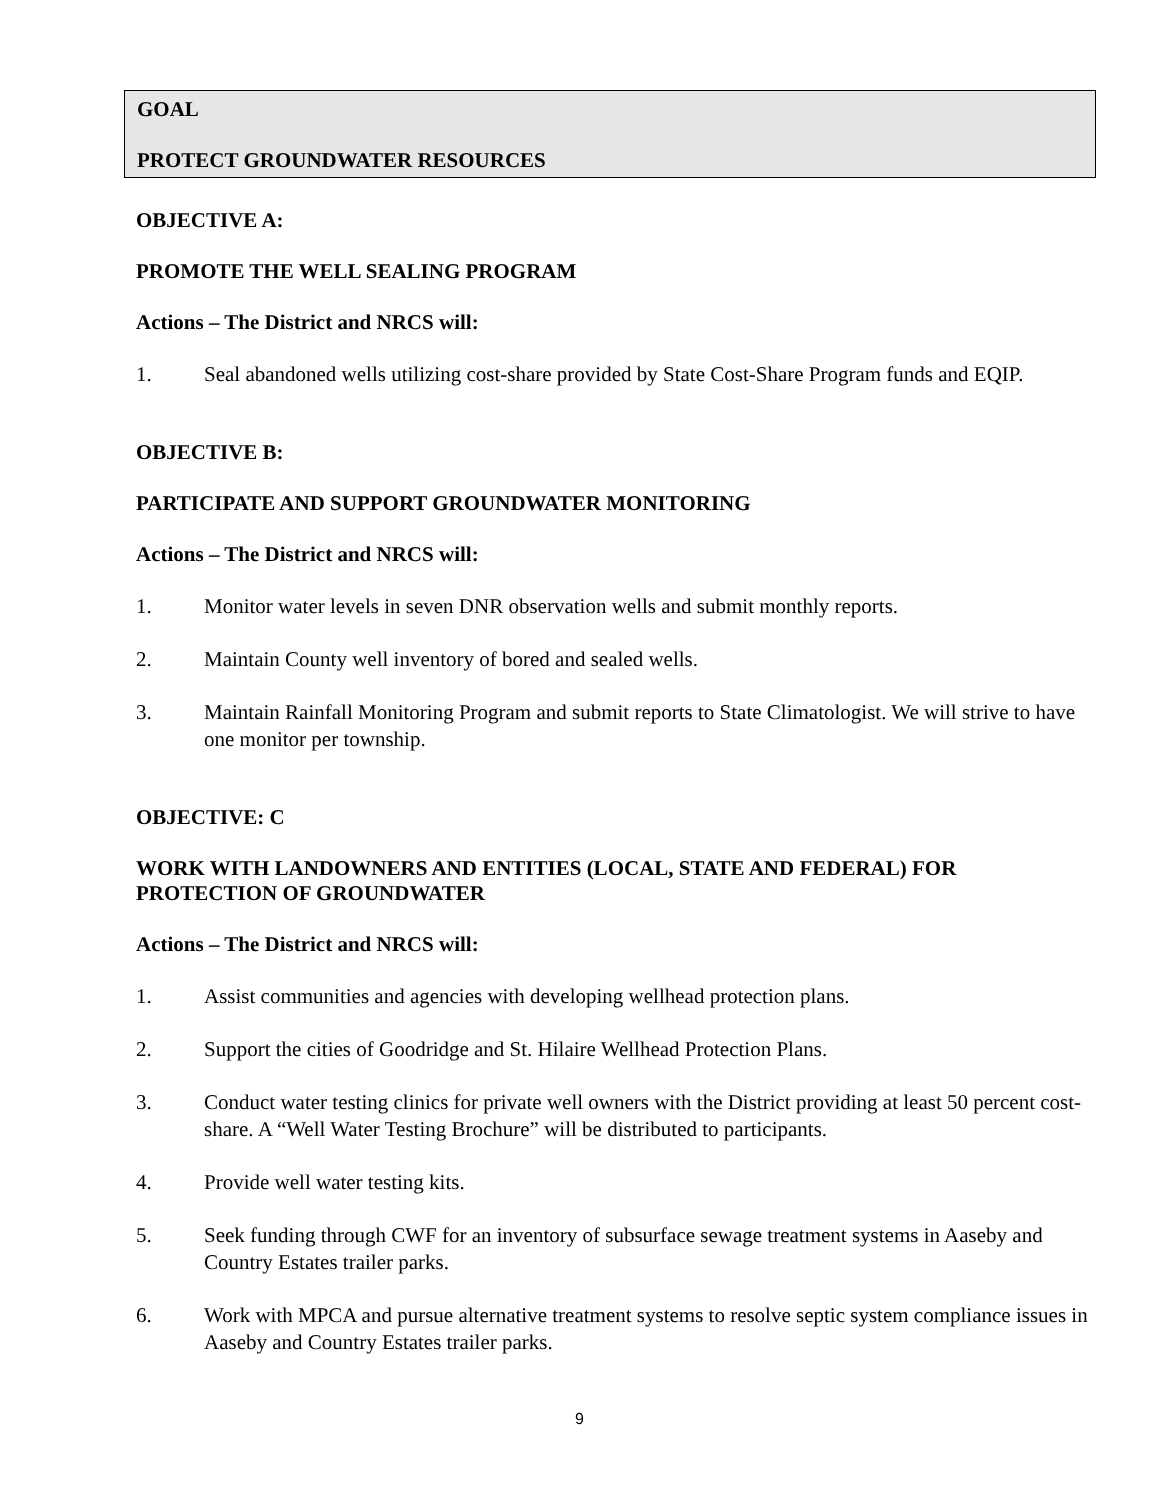GOAL
PROTECT GROUNDWATER RESOURCES
OBJECTIVE A:
PROMOTE THE WELL SEALING PROGRAM
Actions – The District and NRCS will:
1. Seal abandoned wells utilizing cost-share provided by State Cost-Share Program funds and EQIP.
OBJECTIVE B:
PARTICIPATE AND SUPPORT GROUNDWATER MONITORING
Actions – The District and NRCS will:
1. Monitor water levels in seven DNR observation wells and submit monthly reports.
2. Maintain County well inventory of bored and sealed wells.
3. Maintain Rainfall Monitoring Program and submit reports to State Climatologist. We will strive to have one monitor per township.
OBJECTIVE: C
WORK WITH LANDOWNERS AND ENTITIES (LOCAL, STATE AND FEDERAL) FOR PROTECTION OF GROUNDWATER
Actions – The District and NRCS will:
1. Assist communities and agencies with developing wellhead protection plans.
2. Support the cities of Goodridge and St. Hilaire Wellhead Protection Plans.
3. Conduct water testing clinics for private well owners with the District providing at least 50 percent cost-share. A “Well Water Testing Brochure” will be distributed to participants.
4. Provide well water testing kits.
5. Seek funding through CWF for an inventory of subsurface sewage treatment systems in Aaseby and Country Estates trailer parks.
6. Work with MPCA and pursue alternative treatment systems to resolve septic system compliance issues in Aaseby and Country Estates trailer parks.
9